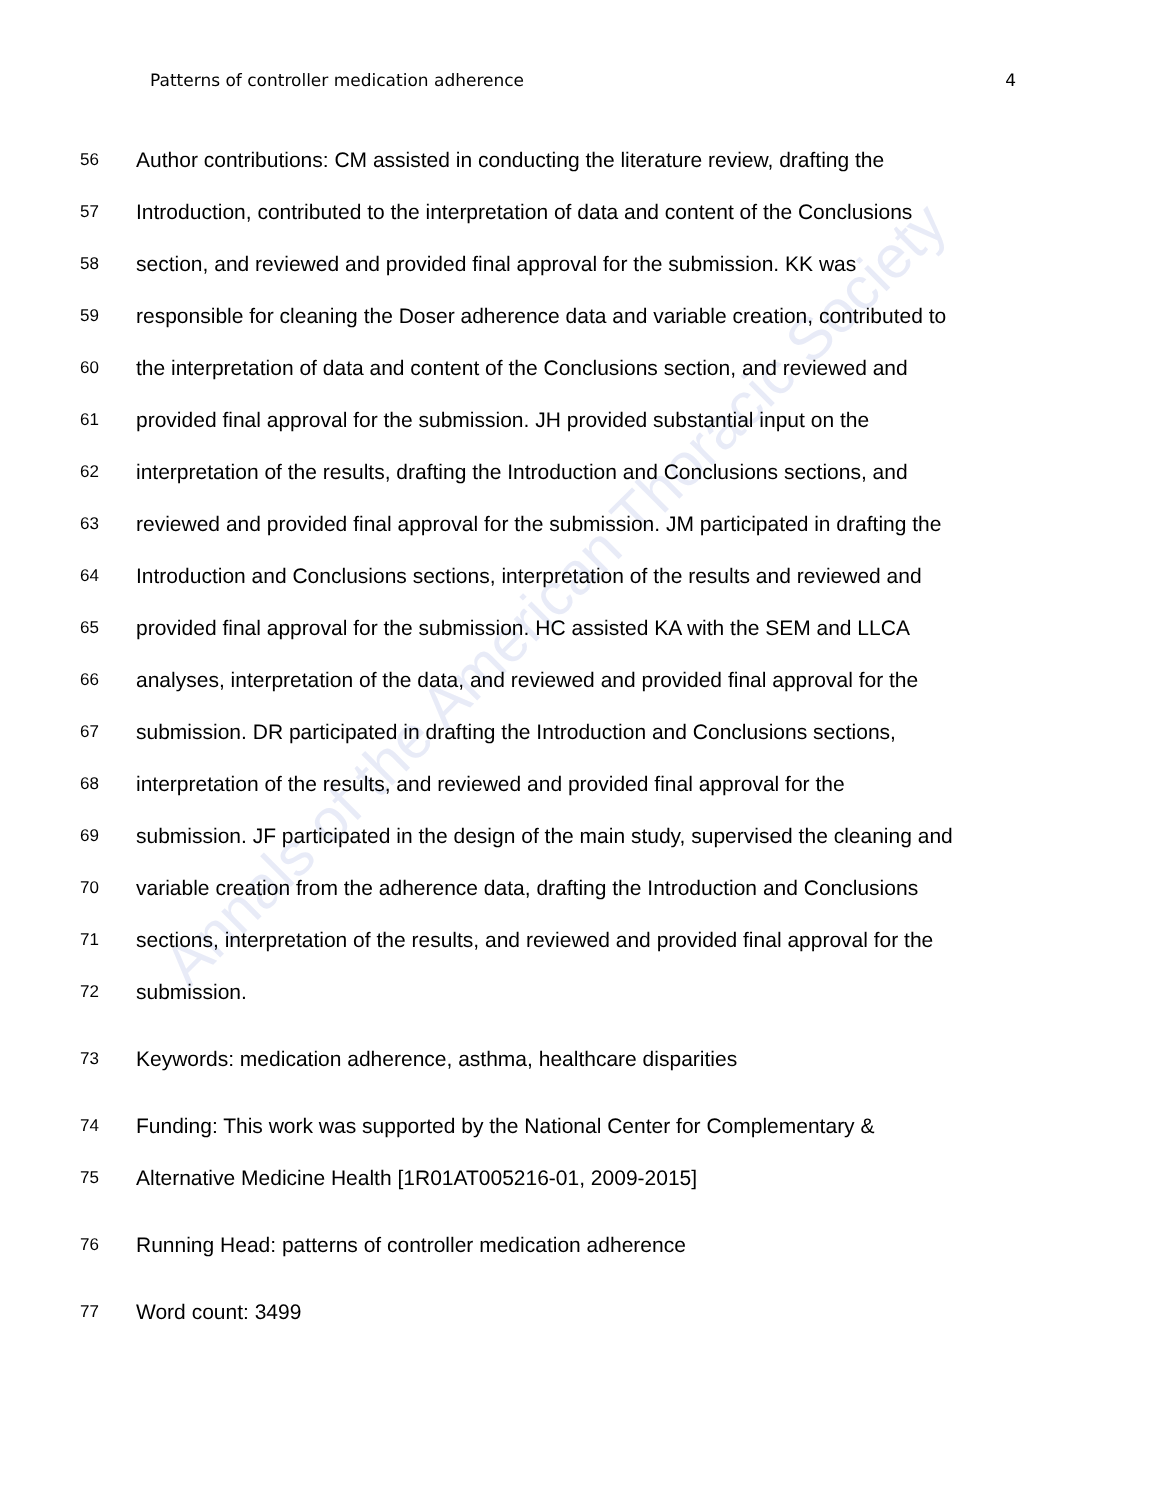Annals of the American Thoracic Society
Patterns of controller medication adherence 4
56 Author contributions: CM assisted in conducting the literature review, drafting the
57 Introduction, contributed to the interpretation of data and content of the Conclusions
58 section, and reviewed and provided final approval for the submission. KK was
59 responsible for cleaning the Doser adherence data and variable creation, contributed to
60 the interpretation of data and content of the Conclusions section, and reviewed and
61 provided final approval for the submission. JH provided substantial input on the
62 interpretation of the results, drafting the Introduction and Conclusions sections, and
63 reviewed and provided final approval for the submission. JM participated in drafting the
64 Introduction and Conclusions sections, interpretation of the results and reviewed and
65 provided final approval for the submission. HC assisted KA with the SEM and LLCA
66 analyses, interpretation of the data, and reviewed and provided final approval for the
67 submission. DR participated in drafting the Introduction and Conclusions sections,
68 interpretation of the results, and reviewed and provided final approval for the
69 submission. JF participated in the design of the main study, supervised the cleaning and
70 variable creation from the adherence data, drafting the Introduction and Conclusions
71 sections, interpretation of the results, and reviewed and provided final approval for the
72 submission.
73 Keywords: medication adherence, asthma, healthcare disparities
74 Funding: This work was supported by the National Center for Complementary &
75 Alternative Medicine Health [1R01AT005216-01, 2009-2015]
76 Running Head: patterns of controller medication adherence
77 Word count: 3499